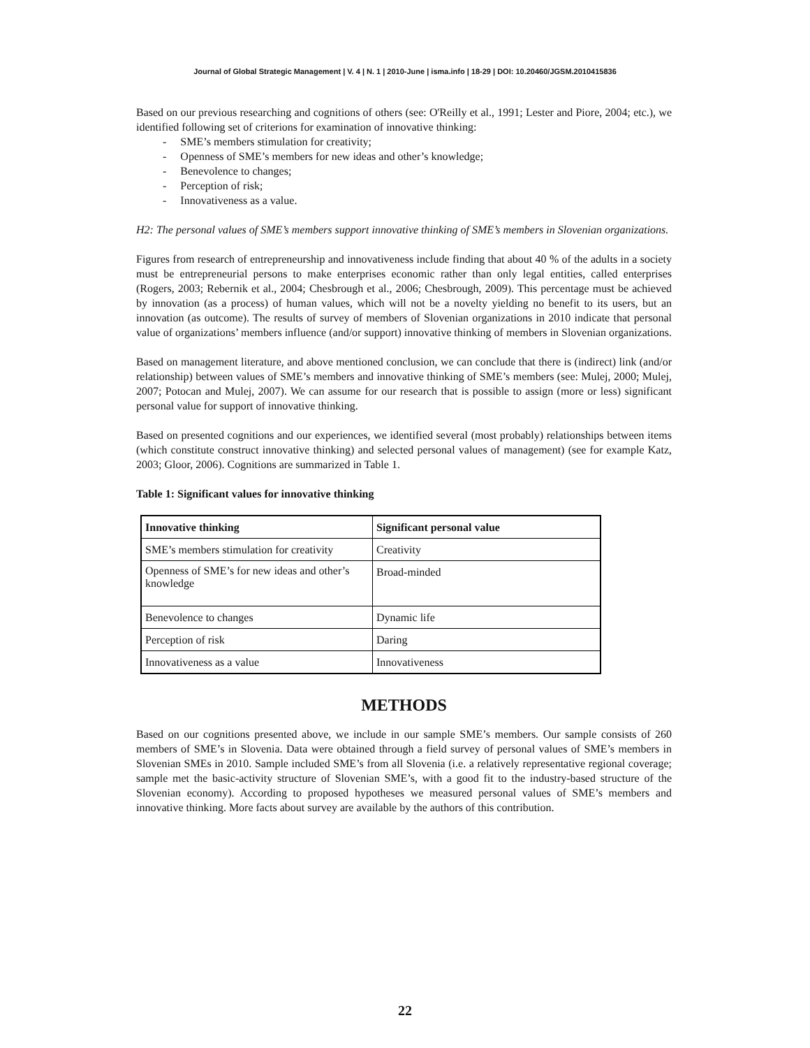Journal of Global Strategic Management | V. 4 | N. 1 | 2010-June | isma.info | 18-29 | DOI: 10.20460/JGSM.2010415836
Based on our previous researching and cognitions of others (see: O'Reilly et al., 1991; Lester and Piore, 2004; etc.), we identified following set of criterions for examination of innovative thinking:
- SME’s members stimulation for creativity;
- Openness of SME’s members for new ideas and other’s knowledge;
- Benevolence to changes;
- Perception of risk;
- Innovativeness as a value.
H2: The personal values of SME’s members support innovative thinking of SME’s members in Slovenian organizations.
Figures from research of entrepreneurship and innovativeness include finding that about 40 % of the adults in a society must be entrepreneurial persons to make enterprises economic rather than only legal entities, called enterprises (Rogers, 2003; Rebernik et al., 2004; Chesbrough et al., 2006; Chesbrough, 2009). This percentage must be achieved by innovation (as a process) of human values, which will not be a novelty yielding no benefit to its users, but an innovation (as outcome). The results of survey of members of Slovenian organizations in 2010 indicate that personal value of organizations’ members influence (and/or support) innovative thinking of members in Slovenian organizations.
Based on management literature, and above mentioned conclusion, we can conclude that there is (indirect) link (and/or relationship) between values of SME’s members and innovative thinking of SME’s members (see: Mulej, 2000; Mulej, 2007; Potocan and Mulej, 2007). We can assume for our research that is possible to assign (more or less) significant personal value for support of innovative thinking.
Based on presented cognitions and our experiences, we identified several (most probably) relationships between items (which constitute construct innovative thinking) and selected personal values of management) (see for example Katz, 2003; Gloor, 2006). Cognitions are summarized in Table 1.
Table 1: Significant values for innovative thinking
| Innovative thinking | Significant personal value |
| --- | --- |
| SME’s members stimulation for creativity | Creativity |
| Openness of SME’s for new ideas and other’s knowledge | Broad-minded |
| Benevolence to changes | Dynamic life |
| Perception of risk | Daring |
| Innovativeness as a value | Innovativeness |
METHODS
Based on our cognitions presented above, we include in our sample SME’s members. Our sample consists of 260 members of SME’s in Slovenia. Data were obtained through a field survey of personal values of SME’s members in Slovenian SMEs in 2010. Sample included SME’s from all Slovenia (i.e. a relatively representative regional coverage; sample met the basic-activity structure of Slovenian SME’s, with a good fit to the industry-based structure of the Slovenian economy). According to proposed hypotheses we measured personal values of SME’s members and innovative thinking. More facts about survey are available by the authors of this contribution.
22